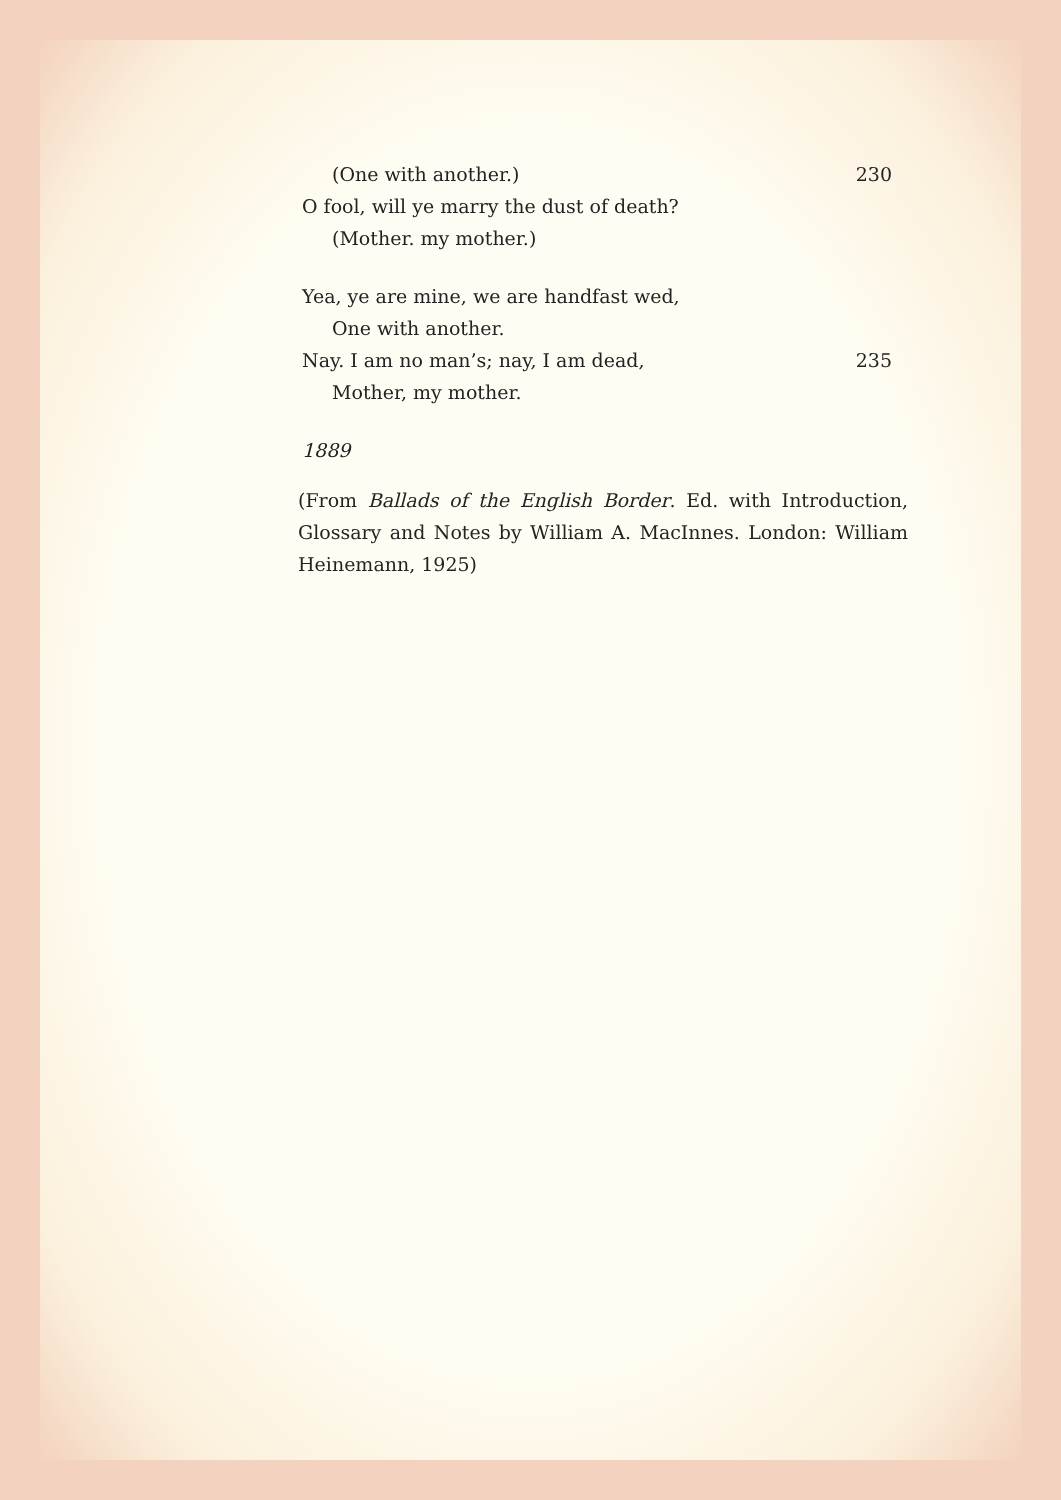(One with another.) 230
O fool, will ye marry the dust of death?
(Mother. my mother.)
Yea, ye are mine, we are handfast wed,
One with another.
Nay. I am no man’s; nay, I am dead, 235
Mother, my mother.
1889
(From Ballads of the English Border. Ed. with Introduction, Glossary and Notes by William A. MacInnes. London: William Heinemann, 1925)